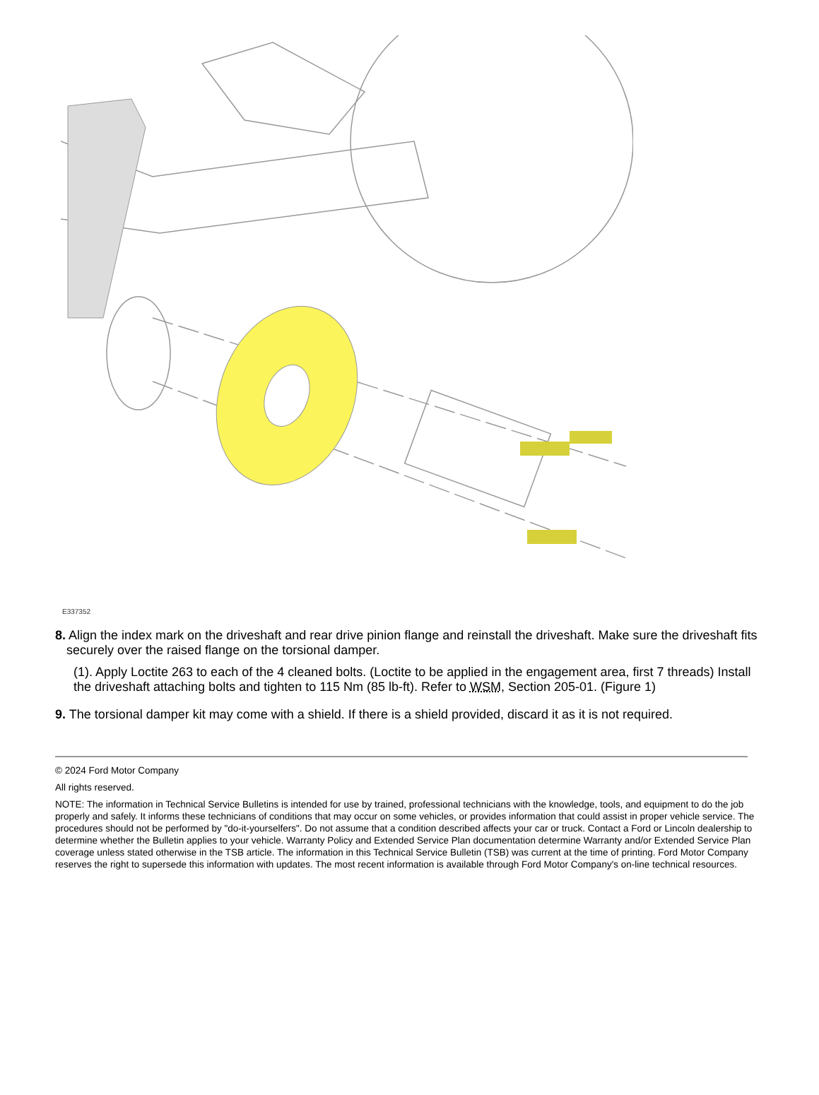E337352
8. Align the index mark on the driveshaft and rear drive pinion flange and reinstall the driveshaft. Make sure the driveshaft fits securely over the raised flange on the torsional damper.
(1). Apply Loctite 263 to each of the 4 cleaned bolts. (Loctite to be applied in the engagement area, first 7 threads) Install the driveshaft attaching bolts and tighten to 115 Nm (85 lb-ft). Refer to WSM, Section 205-01. (Figure 1)
9. The torsional damper kit may come with a shield. If there is a shield provided, discard it as it is not required.
© 2024 Ford Motor Company
All rights reserved.
NOTE: The information in Technical Service Bulletins is intended for use by trained, professional technicians with the knowledge, tools, and equipment to do the job properly and safely. It informs these technicians of conditions that may occur on some vehicles, or provides information that could assist in proper vehicle service. The procedures should not be performed by "do-it-yourselfers". Do not assume that a condition described affects your car or truck. Contact a Ford or Lincoln dealership to determine whether the Bulletin applies to your vehicle. Warranty Policy and Extended Service Plan documentation determine Warranty and/or Extended Service Plan coverage unless stated otherwise in the TSB article. The information in this Technical Service Bulletin (TSB) was current at the time of printing. Ford Motor Company reserves the right to supersede this information with updates. The most recent information is available through Ford Motor Company's on-line technical resources.